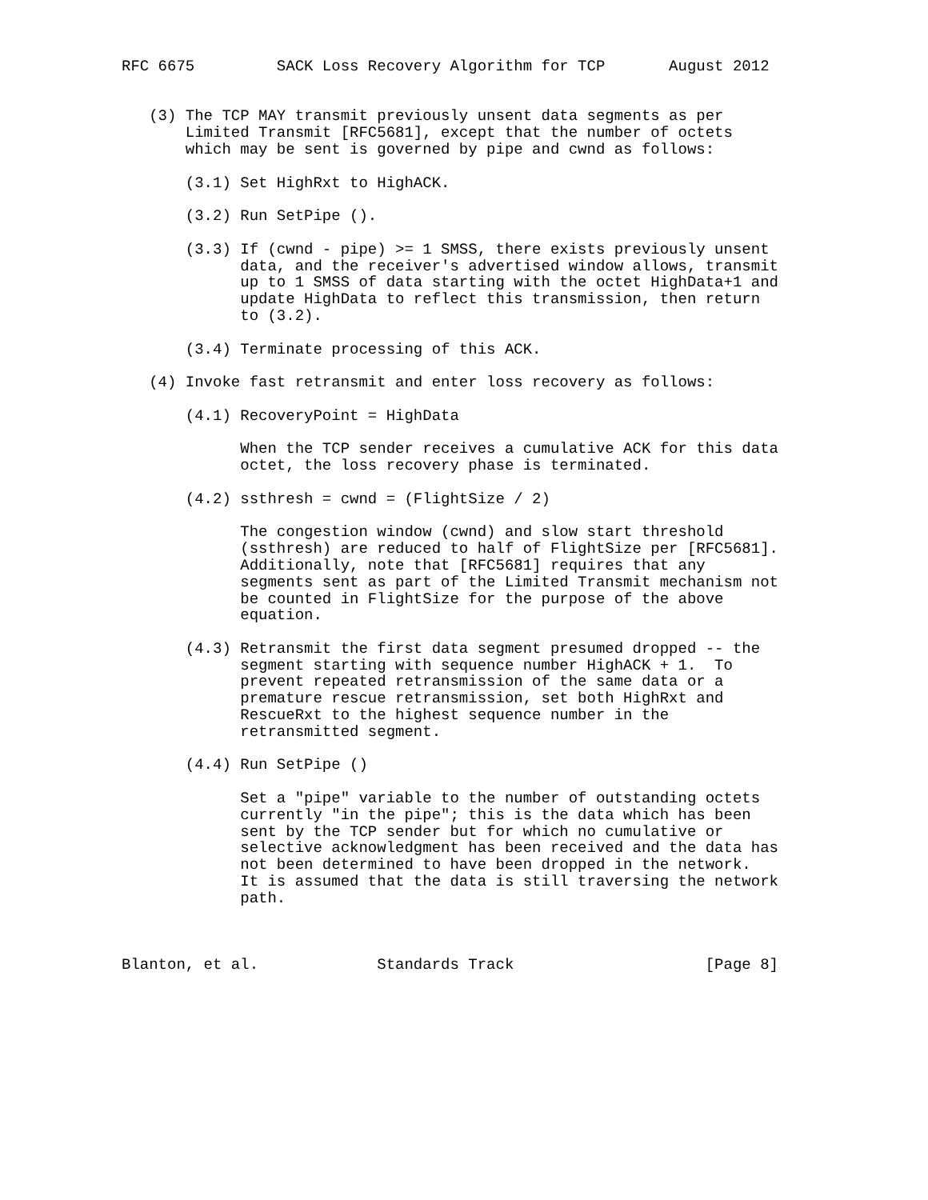RFC 6675         SACK Loss Recovery Algorithm for TCP       August 2012


   (3) The TCP MAY transmit previously unsent data segments as per
       Limited Transmit [RFC5681], except that the number of octets
       which may be sent is governed by pipe and cwnd as follows:

       (3.1) Set HighRxt to HighACK.

       (3.2) Run SetPipe ().

       (3.3) If (cwnd - pipe) >= 1 SMSS, there exists previously unsent
             data, and the receiver's advertised window allows, transmit
             up to 1 SMSS of data starting with the octet HighData+1 and
             update HighData to reflect this transmission, then return
             to (3.2).

       (3.4) Terminate processing of this ACK.

   (4) Invoke fast retransmit and enter loss recovery as follows:

       (4.1) RecoveryPoint = HighData

             When the TCP sender receives a cumulative ACK for this data
             octet, the loss recovery phase is terminated.

       (4.2) ssthresh = cwnd = (FlightSize / 2)

             The congestion window (cwnd) and slow start threshold
             (ssthresh) are reduced to half of FlightSize per [RFC5681].
             Additionally, note that [RFC5681] requires that any
             segments sent as part of the Limited Transmit mechanism not
             be counted in FlightSize for the purpose of the above
             equation.

       (4.3) Retransmit the first data segment presumed dropped -- the
             segment starting with sequence number HighACK + 1.  To
             prevent repeated retransmission of the same data or a
             premature rescue retransmission, set both HighRxt and
             RescueRxt to the highest sequence number in the
             retransmitted segment.

       (4.4) Run SetPipe ()

             Set a "pipe" variable to the number of outstanding octets
             currently "in the pipe"; this is the data which has been
             sent by the TCP sender but for which no cumulative or
             selective acknowledgment has been received and the data has
             not been determined to have been dropped in the network.
             It is assumed that the data is still traversing the network
             path.



Blanton, et al.             Standards Track                     [Page 8]